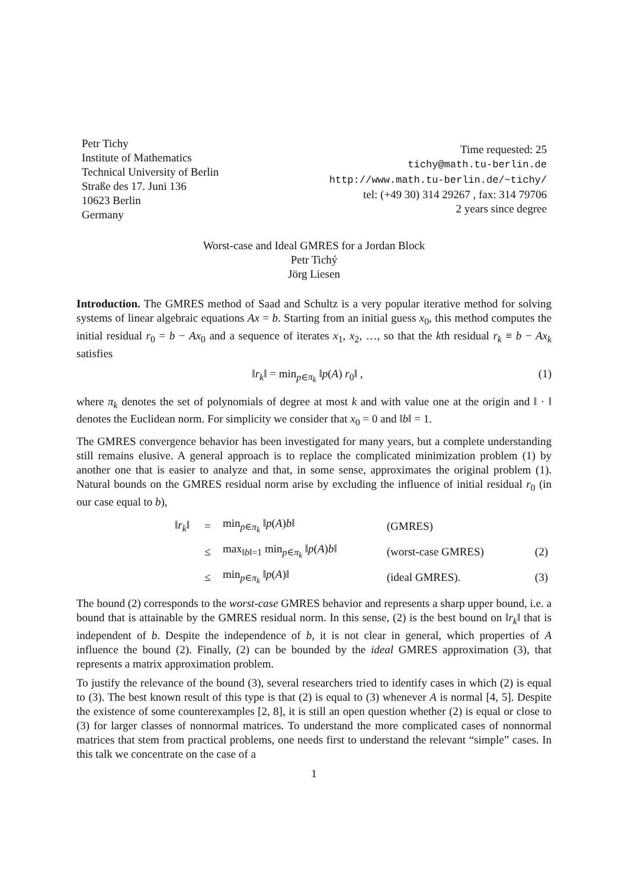Petr Tichy
Institute of Mathematics
Technical University of Berlin
Straße des 17. Juni 136
10623 Berlin
Germany
Time requested: 25
tichy@math.tu-berlin.de
http://www.math.tu-berlin.de/~tichy/
tel: (+49 30) 314 29267 , fax: 314 79706
2 years since degree
Worst-case and Ideal GMRES for a Jordan Block
Petr Tichý
Jörg Liesen
Introduction. The GMRES method of Saad and Schultz is a very popular iterative method for solving systems of linear algebraic equations Ax = b. Starting from an initial guess x<sub>0</sub>, this method computes the initial residual r<sub>0</sub> = b − Ax<sub>0</sub> and a sequence of iterates x<sub>1</sub>, x<sub>2</sub>, …, so that the kth residual r<sub>k</sub> ≡ b − Ax<sub>k</sub> satisfies
‖r<sub>k</sub>‖ = min<sub>p∈π<sub>k</sub></sub> ‖p(A) r<sub>0</sub>‖ , (1)
where π<sub>k</sub> denotes the set of polynomials of degree at most k and with value one at the origin and ‖ · ‖ denotes the Euclidean norm. For simplicity we consider that x<sub>0</sub> = 0 and ‖b‖ = 1.
The GMRES convergence behavior has been investigated for many years, but a complete understanding still remains elusive. A general approach is to replace the complicated minimization problem (1) by another one that is easier to analyze and that, in some sense, approximates the original problem (1). Natural bounds on the GMRES residual norm arise by excluding the influence of initial residual r<sub>0</sub> (in our case equal to b),
| ‖ r<sub>k</sub> ‖ | = | min<sub>p∈π<sub>k</sub></sub> ‖ p ( A ) b ‖ | (GMRES) | |
| | ≤ | max<sub>‖b‖=1</sub> min<sub>p∈π<sub>k</sub></sub> ‖ p ( A ) b ‖ | (worst-case GMRES) | (2) |
| | ≤ | min<sub>p∈π<sub>k</sub></sub> ‖ p ( A )‖ | (ideal GMRES). | (3) |
The bound (2) corresponds to the worst-case GMRES behavior and represents a sharp upper bound, i.e. a bound that is attainable by the GMRES residual norm. In this sense, (2) is the best bound on ‖r<sub>k</sub>‖ that is independent of b. Despite the independence of b, it is not clear in general, which properties of A influence the bound (2). Finally, (2) can be bounded by the ideal GMRES approximation (3), that represents a matrix approximation problem.
To justify the relevance of the bound (3), several researchers tried to identify cases in which (2) is equal to (3). The best known result of this type is that (2) is equal to (3) whenever A is normal [4, 5]. Despite the existence of some counterexamples [2, 8], it is still an open question whether (2) is equal or close to (3) for larger classes of nonnormal matrices. To understand the more complicated cases of nonnormal matrices that stem from practical problems, one needs first to understand the relevant “simple” cases. In this talk we concentrate on the case of a
1